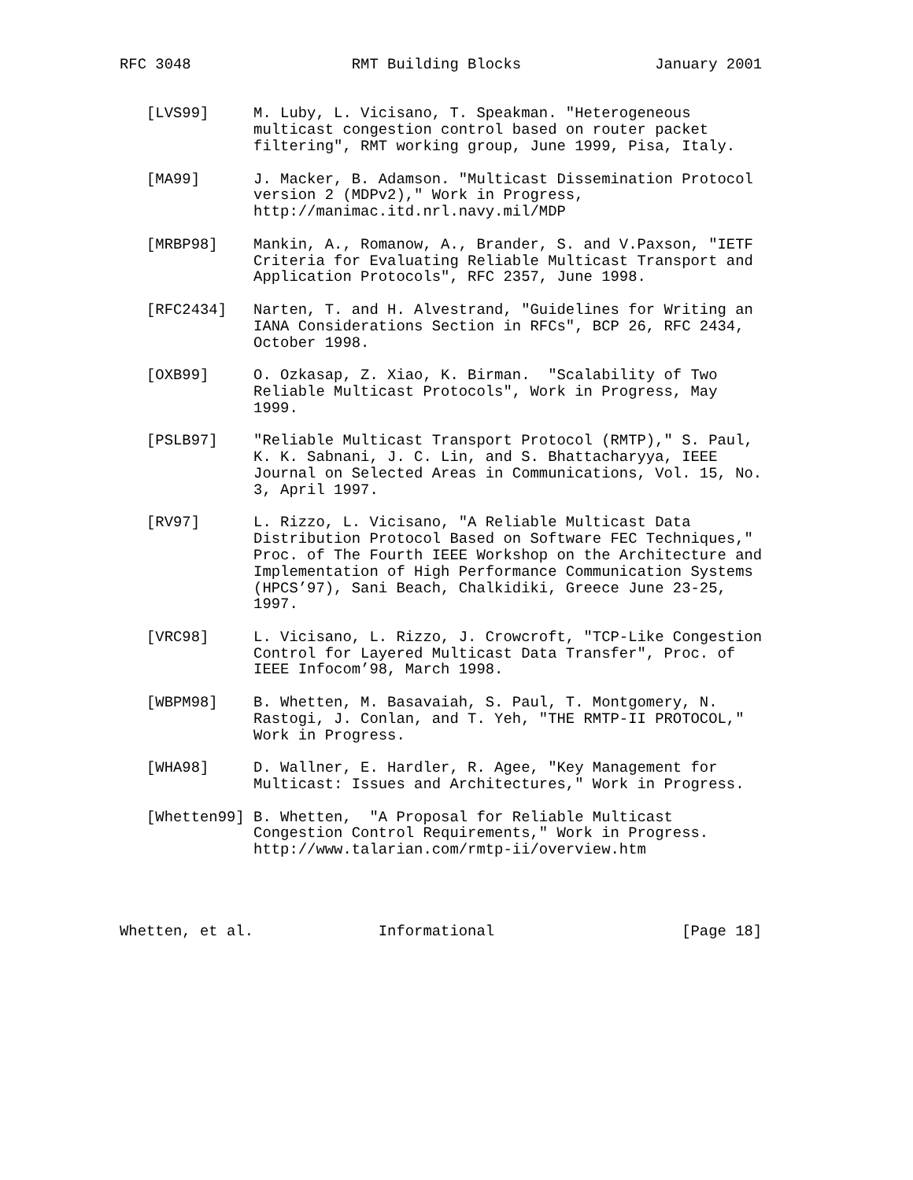RFC 3048                  RMT Building Blocks               January 2001


   [LVS99]     M. Luby, L. Vicisano, T. Speakman. "Heterogeneous
               multicast congestion control based on router packet
               filtering", RMT working group, June 1999, Pisa, Italy.

   [MA99]      J. Macker, B. Adamson. "Multicast Dissemination Protocol
               version 2 (MDPv2)," Work in Progress,
               http://manimac.itd.nrl.navy.mil/MDP

   [MRBP98]    Mankin, A., Romanow, A., Brander, S. and V.Paxson, "IETF
               Criteria for Evaluating Reliable Multicast Transport and
               Application Protocols", RFC 2357, June 1998.

   [RFC2434]   Narten, T. and H. Alvestrand, "Guidelines for Writing an
               IANA Considerations Section in RFCs", BCP 26, RFC 2434,
               October 1998.

   [OXB99]     O. Ozkasap, Z. Xiao, K. Birman.  "Scalability of Two
               Reliable Multicast Protocols", Work in Progress, May
               1999.

   [PSLB97]    "Reliable Multicast Transport Protocol (RMTP)," S. Paul,
               K. K. Sabnani, J. C. Lin, and S. Bhattacharyya, IEEE
               Journal on Selected Areas in Communications, Vol. 15, No.
               3, April 1997.

   [RV97]      L. Rizzo, L. Vicisano, "A Reliable Multicast Data
               Distribution Protocol Based on Software FEC Techniques,"
               Proc. of The Fourth IEEE Workshop on the Architecture and
               Implementation of High Performance Communication Systems
               (HPCS’97), Sani Beach, Chalkidiki, Greece June 23-25,
               1997.

   [VRC98]     L. Vicisano, L. Rizzo, J. Crowcroft, "TCP-Like Congestion
               Control for Layered Multicast Data Transfer", Proc. of
               IEEE Infocom’98, March 1998.

   [WBPM98]    B. Whetten, M. Basavaiah, S. Paul, T. Montgomery, N.
               Rastogi, J. Conlan, and T. Yeh, "THE RMTP-II PROTOCOL,"
               Work in Progress.

   [WHA98]     D. Wallner, E. Hardler, R. Agee, "Key Management for
               Multicast: Issues and Architectures," Work in Progress.

   [Whetten99] B. Whetten,  "A Proposal for Reliable Multicast
               Congestion Control Requirements," Work in Progress.
               http://www.talarian.com/rmtp-ii/overview.htm




Whetten, et al.              Informational                     [Page 18]